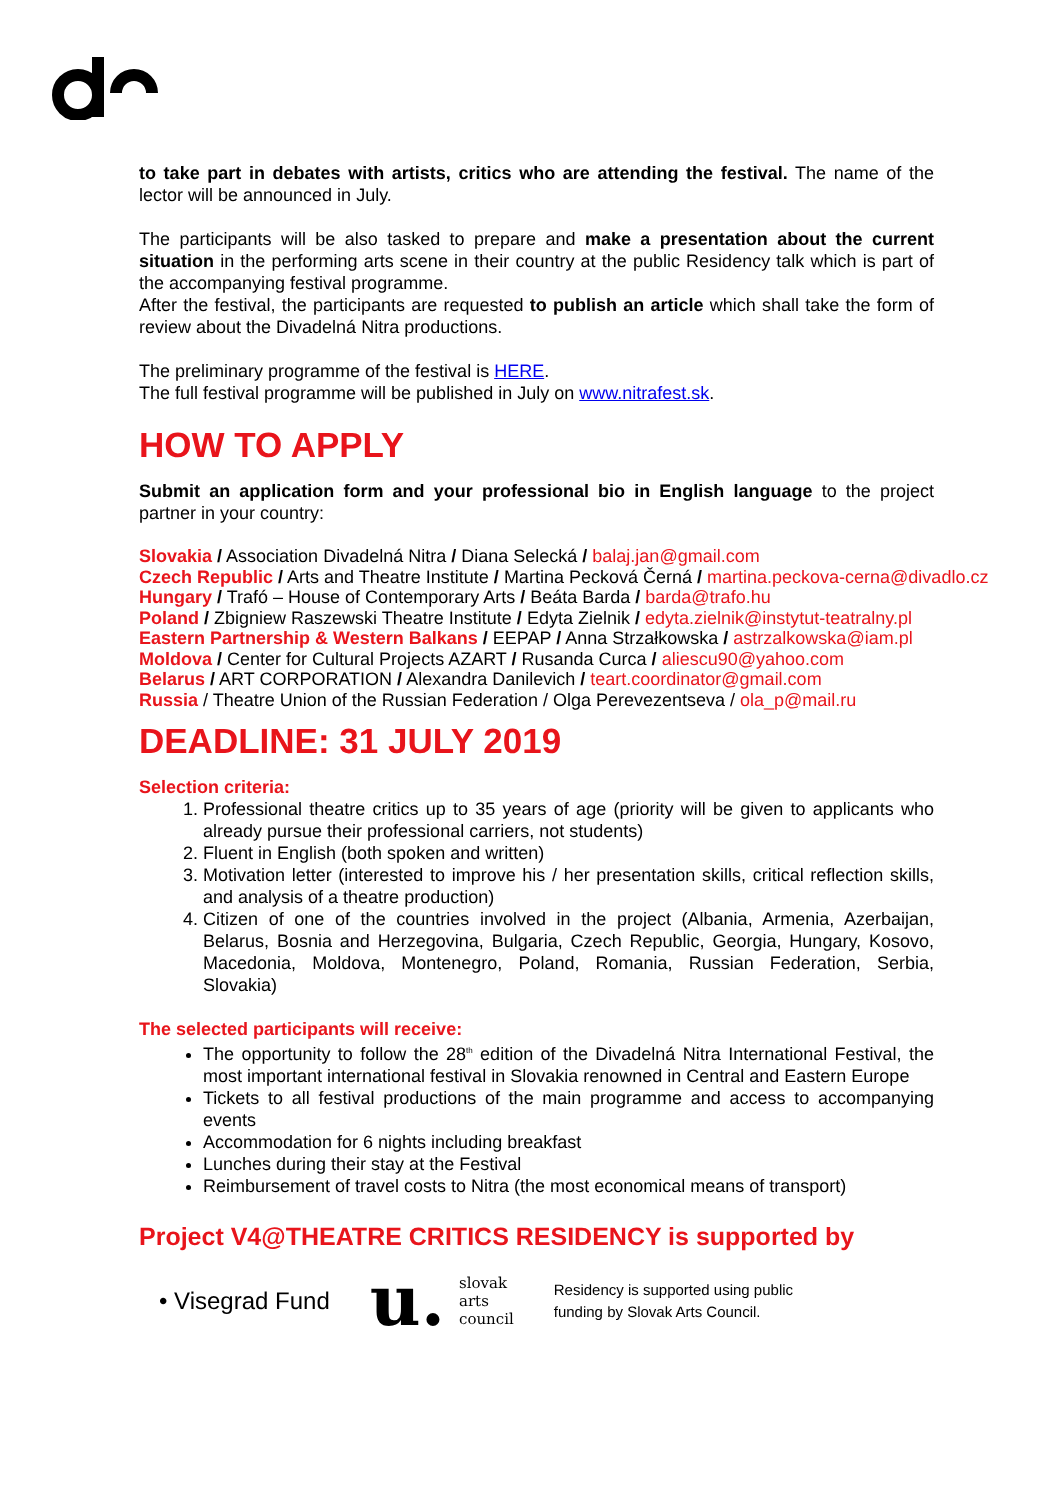to take part in debates with artists, critics who are attending the festival. The name of the lector will be announced in July.
The participants will be also tasked to prepare and make a presentation about the current situation in the performing arts scene in their country at the public Residency talk which is part of the accompanying festival programme.
After the festival, the participants are requested to publish an article which shall take the form of review about the Divadelná Nitra productions.
The preliminary programme of the festival is HERE.
The full festival programme will be published in July on www.nitrafest.sk.
HOW TO APPLY
Submit an application form and your professional bio in English language to the project partner in your country:
Slovakia / Association Divadelná Nitra / Diana Selecká / balaj.jan@gmail.com
Czech Republic / Arts and Theatre Institute / Martina Pecková Černá / martina.peckova-cerna@divadlo.cz
Hungary / Trafó – House of Contemporary Arts / Beáta Barda / barda@trafo.hu
Poland / Zbigniew Raszewski Theatre Institute / Edyta Zielnik / edyta.zielnik@instytut-teatralny.pl
Eastern Partnership & Western Balkans / EEPAP / Anna Strzałkowska / astrzalkowska@iam.pl
Moldova / Center for Cultural Projects AZART / Rusanda Curca / aliescu90@yahoo.com
Belarus / ART CORPORATION / Alexandra Danilevich / teart.coordinator@gmail.com
Russia / Theatre Union of the Russian Federation / Olga Perevezentseva / ola_p@mail.ru
DEADLINE: 31 JULY 2019
Selection criteria:
1. Professional theatre critics up to 35 years of age (priority will be given to applicants who already pursue their professional carriers, not students)
2. Fluent in English (both spoken and written)
3. Motivation letter (interested to improve his / her presentation skills, critical reflection skills, and analysis of a theatre production)
4. Citizen of one of the countries involved in the project (Albania, Armenia, Azerbaijan, Belarus, Bosnia and Herzegovina, Bulgaria, Czech Republic, Georgia, Hungary, Kosovo, Macedonia, Moldova, Montenegro, Poland, Romania, Russian Federation, Serbia, Slovakia)
The selected participants will receive:
The opportunity to follow the 28<sup>th</sup> edition of the Divadelná Nitra International Festival, the most important international festival in Slovakia renowned in Central and Eastern Europe
Tickets to all festival productions of the main programme and access to accompanying events
Accommodation for 6 nights including breakfast
Lunches during their stay at the Festival
Reimbursement of travel costs to Nitra (the most economical means of transport)
Project V4@THEATRE CRITICS RESIDENCY is supported by
• Visegrad Fund
u. slovak
arts
council
Residency is supported using public
funding by Slovak Arts Council.